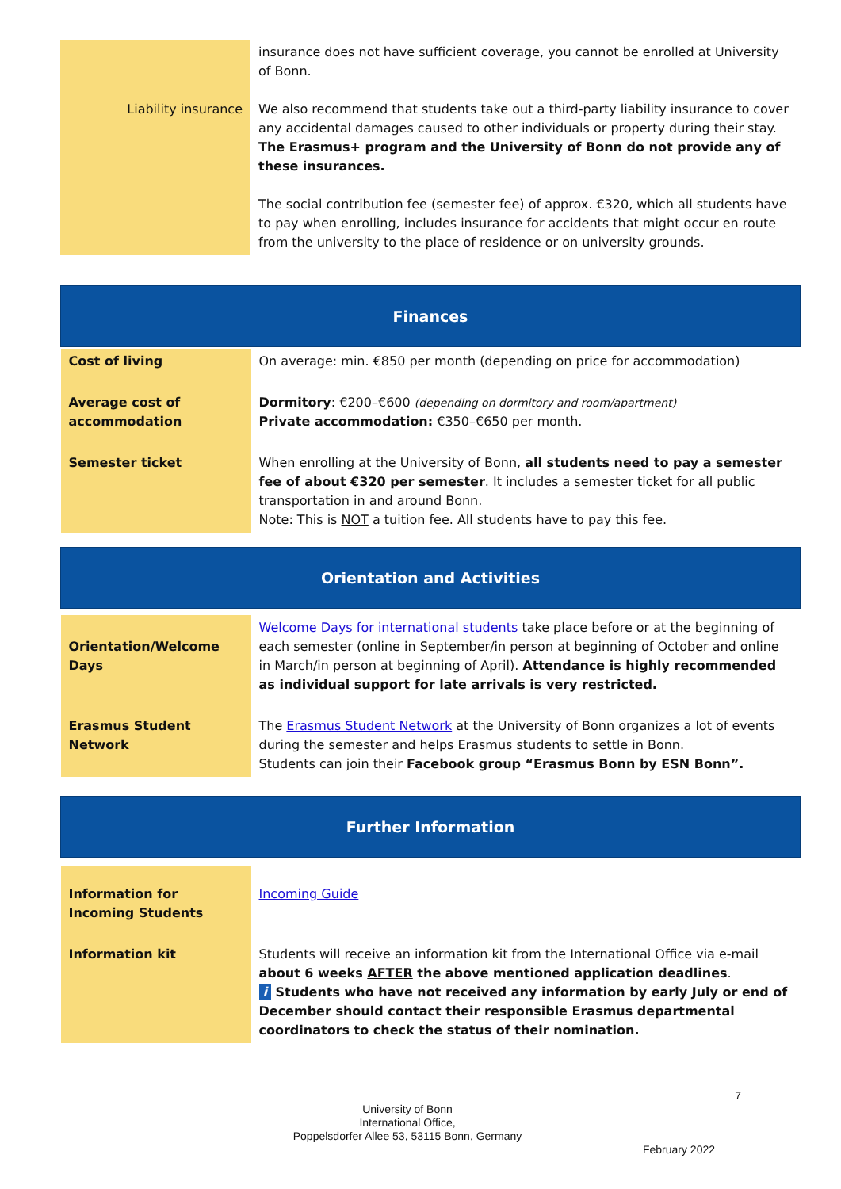| Liability insurance | insurance does not have sufficient coverage, you cannot be enrolled at University of Bonn. We also recommend that students take out a third-party liability insurance to cover any accidental damages caused to other individuals or property during their stay. The Erasmus+ program and the University of Bonn do not provide any of these insurances. The social contribution fee (semester fee) of approx. €320, which all students have to pay when enrolling, includes insurance for accidents that might occur en route from the university to the place of residence or on university grounds. |
| Finances | |
| Cost of living | On average: min. €850 per month (depending on price for accommodation) |
| Average cost of accommodation | Dormitory : €200–€600 (depending on dormitory and room/apartment) Private accommodation: €350–€650 per month. |
| Semester ticket | When enrolling at the University of Bonn, all students need to pay a semester fee of about €320 per semester . It includes a semester ticket for all public transportation in and around Bonn. Note: This is NOT a tuition fee. All students have to pay this fee. |
| Orientation and Activities | |
| Orientation/Welcome Days | Welcome Days for international students take place before or at the beginning of each semester (online in September/in person at beginning of October and online in March/in person at beginning of April). Attendance is highly recommended as individual support for late arrivals is very restricted. |
| Erasmus Student Network | The Erasmus Student Network at the University of Bonn organizes a lot of events during the semester and helps Erasmus students to settle in Bonn. Students can join their Facebook group “Erasmus Bonn by ESN Bonn”. |
| Further Information | |
| Information for Incoming Students | Incoming Guide |
| Information kit | Students will receive an information kit from the International Office via e-mail about 6 weeks AFTER the above mentioned application deadlines . i Students who have not received any information by early July or end of December should contact their responsible Erasmus departmental coordinators to check the status of their nomination. |
7
University of Bonn
International Office,
Poppelsdorfer Allee 53, 53115 Bonn, Germany
February 2022